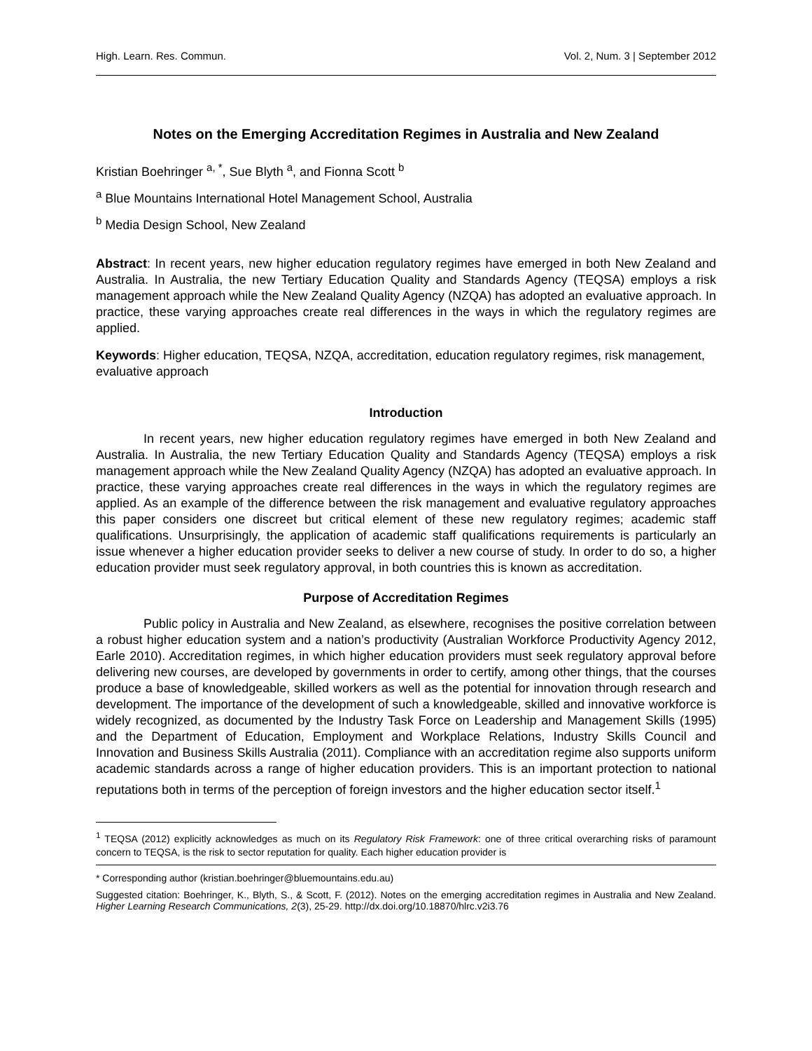High. Learn. Res. Commun. Vol. 2, Num. 3 | September 2012
Notes on the Emerging Accreditation Regimes in Australia and New Zealand
Kristian Boehringer <sup>a, *</sup>, Sue Blyth <sup>a</sup>, and Fionna Scott <sup>b</sup>
<sup>a</sup> Blue Mountains International Hotel Management School, Australia
<sup>b</sup> Media Design School, New Zealand
Abstract: In recent years, new higher education regulatory regimes have emerged in both New Zealand and Australia. In Australia, the new Tertiary Education Quality and Standards Agency (TEQSA) employs a risk management approach while the New Zealand Quality Agency (NZQA) has adopted an evaluative approach. In practice, these varying approaches create real differences in the ways in which the regulatory regimes are applied.
Keywords: Higher education, TEQSA, NZQA, accreditation, education regulatory regimes, risk management, evaluative approach
Introduction
In recent years, new higher education regulatory regimes have emerged in both New Zealand and Australia. In Australia, the new Tertiary Education Quality and Standards Agency (TEQSA) employs a risk management approach while the New Zealand Quality Agency (NZQA) has adopted an evaluative approach. In practice, these varying approaches create real differences in the ways in which the regulatory regimes are applied. As an example of the difference between the risk management and evaluative regulatory approaches this paper considers one discreet but critical element of these new regulatory regimes; academic staff qualifications. Unsurprisingly, the application of academic staff qualifications requirements is particularly an issue whenever a higher education provider seeks to deliver a new course of study. In order to do so, a higher education provider must seek regulatory approval, in both countries this is known as accreditation.
Purpose of Accreditation Regimes
Public policy in Australia and New Zealand, as elsewhere, recognises the positive correlation between a robust higher education system and a nation’s productivity (Australian Workforce Productivity Agency 2012, Earle 2010). Accreditation regimes, in which higher education providers must seek regulatory approval before delivering new courses, are developed by governments in order to certify, among other things, that the courses produce a base of knowledgeable, skilled workers as well as the potential for innovation through research and development. The importance of the development of such a knowledgeable, skilled and innovative workforce is widely recognized, as documented by the Industry Task Force on Leadership and Management Skills (1995) and the Department of Education, Employment and Workplace Relations, Industry Skills Council and Innovation and Business Skills Australia (2011). Compliance with an accreditation regime also supports uniform academic standards across a range of higher education providers. This is an important protection to national reputations both in terms of the perception of foreign investors and the higher education sector itself.<sup>1</sup>
<sup>1</sup> TEQSA (2012) explicitly acknowledges as much on its Regulatory Risk Framework: one of three critical overarching risks of paramount concern to TEQSA, is the risk to sector reputation for quality. Each higher education provider is
* Corresponding author (kristian.boehringer@bluemountains.edu.au)
Suggested citation: Boehringer, K., Blyth, S., & Scott, F. (2012). Notes on the emerging accreditation regimes in Australia and New Zealand. Higher Learning Research Communications, 2(3), 25-29. http://dx.doi.org/10.18870/hlrc.v2i3.76